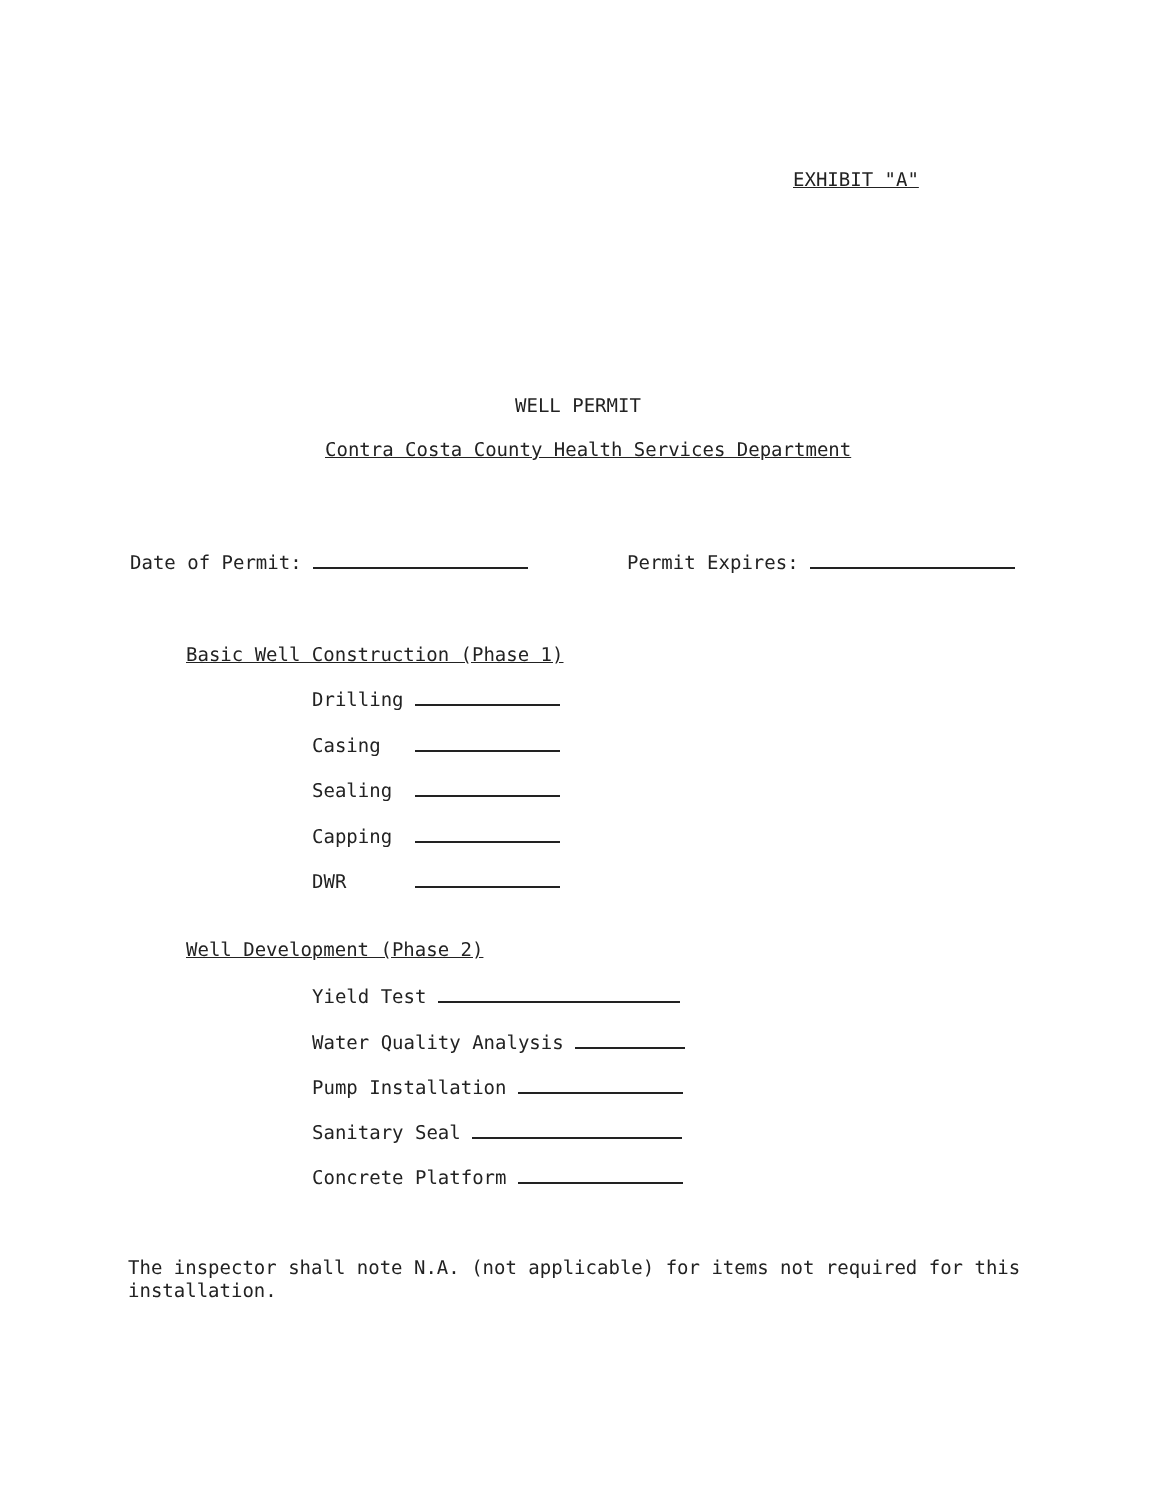EXHIBIT "A"
WELL PERMIT
Contra Costa County Health Services Department
Date of Permit: Permit Expires:
Basic Well Construction (Phase 1)
Drilling
Casing
Sealing
Capping
DWR
Well Development (Phase 2)
Yield Test
Water Quality Analysis
Pump Installation
Sanitary Seal
Concrete Platform
The inspector shall note N.A. (not applicable) for items not required for this installation.